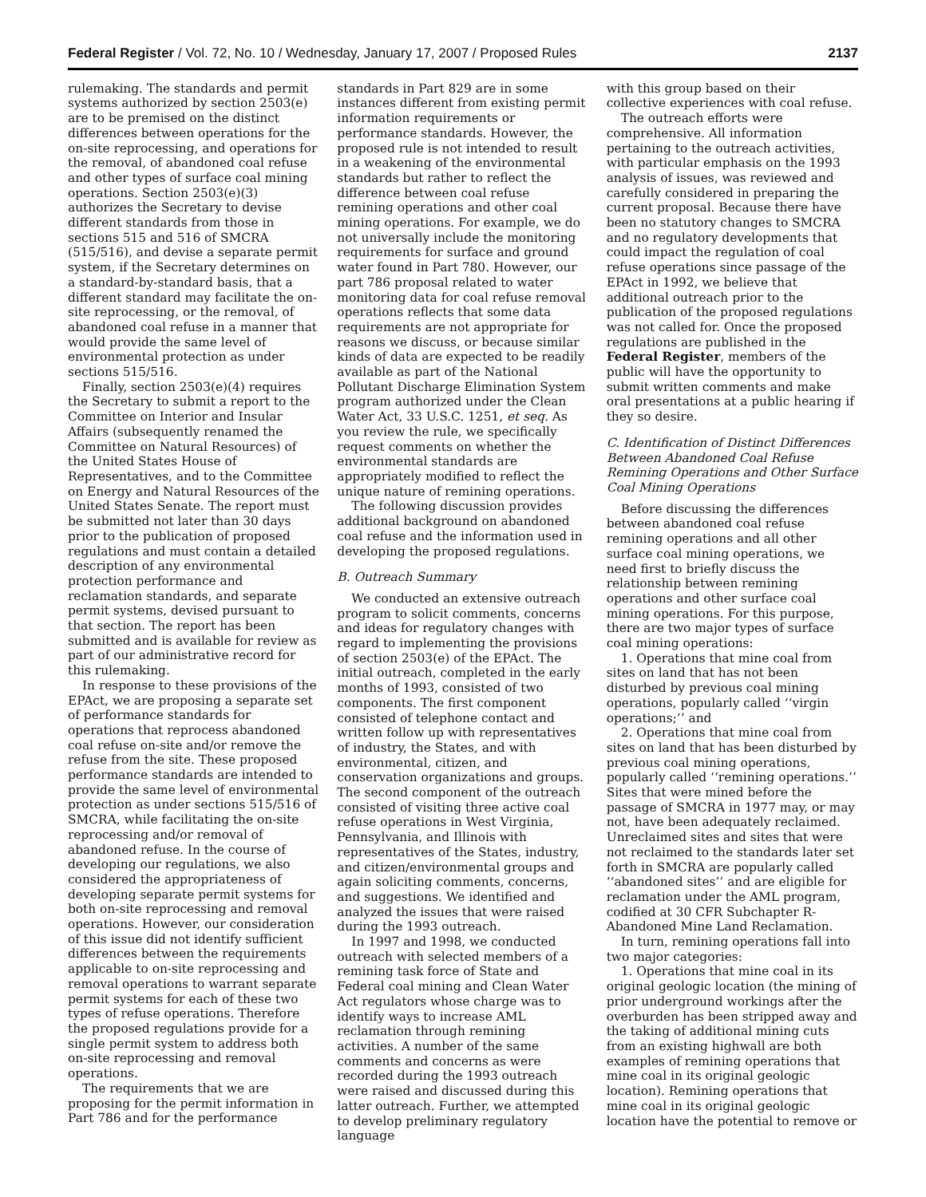Federal Register / Vol. 72, No. 10 / Wednesday, January 17, 2007 / Proposed Rules 2137
rulemaking. The standards and permit systems authorized by section 2503(e) are to be premised on the distinct differences between operations for the on-site reprocessing, and operations for the removal, of abandoned coal refuse and other types of surface coal mining operations. Section 2503(e)(3) authorizes the Secretary to devise different standards from those in sections 515 and 516 of SMCRA (515/516), and devise a separate permit system, if the Secretary determines on a standard-by-standard basis, that a different standard may facilitate the on-site reprocessing, or the removal, of abandoned coal refuse in a manner that would provide the same level of environmental protection as under sections 515/516.
Finally, section 2503(e)(4) requires the Secretary to submit a report to the Committee on Interior and Insular Affairs (subsequently renamed the Committee on Natural Resources) of the United States House of Representatives, and to the Committee on Energy and Natural Resources of the United States Senate. The report must be submitted not later than 30 days prior to the publication of proposed regulations and must contain a detailed description of any environmental protection performance and reclamation standards, and separate permit systems, devised pursuant to that section. The report has been submitted and is available for review as part of our administrative record for this rulemaking.
In response to these provisions of the EPAct, we are proposing a separate set of performance standards for operations that reprocess abandoned coal refuse on-site and/or remove the refuse from the site. These proposed performance standards are intended to provide the same level of environmental protection as under sections 515/516 of SMCRA, while facilitating the on-site reprocessing and/or removal of abandoned refuse. In the course of developing our regulations, we also considered the appropriateness of developing separate permit systems for both on-site reprocessing and removal operations. However, our consideration of this issue did not identify sufficient differences between the requirements applicable to on-site reprocessing and removal operations to warrant separate permit systems for each of these two types of refuse operations. Therefore the proposed regulations provide for a single permit system to address both on-site reprocessing and removal operations.
The requirements that we are proposing for the permit information in Part 786 and for the performance
standards in Part 829 are in some instances different from existing permit information requirements or performance standards. However, the proposed rule is not intended to result in a weakening of the environmental standards but rather to reflect the difference between coal refuse remining operations and other coal mining operations. For example, we do not universally include the monitoring requirements for surface and ground water found in Part 780. However, our part 786 proposal related to water monitoring data for coal refuse removal operations reflects that some data requirements are not appropriate for reasons we discuss, or because similar kinds of data are expected to be readily available as part of the National Pollutant Discharge Elimination System program authorized under the Clean Water Act, 33 U.S.C. 1251, et seq. As you review the rule, we specifically request comments on whether the environmental standards are appropriately modified to reflect the unique nature of remining operations.
The following discussion provides additional background on abandoned coal refuse and the information used in developing the proposed regulations.
B. Outreach Summary
We conducted an extensive outreach program to solicit comments, concerns and ideas for regulatory changes with regard to implementing the provisions of section 2503(e) of the EPAct. The initial outreach, completed in the early months of 1993, consisted of two components. The first component consisted of telephone contact and written follow up with representatives of industry, the States, and with environmental, citizen, and conservation organizations and groups. The second component of the outreach consisted of visiting three active coal refuse operations in West Virginia, Pennsylvania, and Illinois with representatives of the States, industry, and citizen/environmental groups and again soliciting comments, concerns, and suggestions. We identified and analyzed the issues that were raised during the 1993 outreach.
In 1997 and 1998, we conducted outreach with selected members of a remining task force of State and Federal coal mining and Clean Water Act regulators whose charge was to identify ways to increase AML reclamation through remining activities. A number of the same comments and concerns as were recorded during the 1993 outreach were raised and discussed during this latter outreach. Further, we attempted to develop preliminary regulatory language
with this group based on their collective experiences with coal refuse.
The outreach efforts were comprehensive. All information pertaining to the outreach activities, with particular emphasis on the 1993 analysis of issues, was reviewed and carefully considered in preparing the current proposal. Because there have been no statutory changes to SMCRA and no regulatory developments that could impact the regulation of coal refuse operations since passage of the EPAct in 1992, we believe that additional outreach prior to the publication of the proposed regulations was not called for. Once the proposed regulations are published in the Federal Register, members of the public will have the opportunity to submit written comments and make oral presentations at a public hearing if they so desire.
C. Identification of Distinct Differences Between Abandoned Coal Refuse Remining Operations and Other Surface Coal Mining Operations
Before discussing the differences between abandoned coal refuse remining operations and all other surface coal mining operations, we need first to briefly discuss the relationship between remining operations and other surface coal mining operations. For this purpose, there are two major types of surface coal mining operations:
1. Operations that mine coal from sites on land that has not been disturbed by previous coal mining operations, popularly called ‘‘virgin operations;’’ and
2. Operations that mine coal from sites on land that has been disturbed by previous coal mining operations, popularly called ‘‘remining operations.’’ Sites that were mined before the passage of SMCRA in 1977 may, or may not, have been adequately reclaimed. Unreclaimed sites and sites that were not reclaimed to the standards later set forth in SMCRA are popularly called ‘‘abandoned sites’’ and are eligible for reclamation under the AML program, codified at 30 CFR Subchapter R-Abandoned Mine Land Reclamation.
In turn, remining operations fall into two major categories:
1. Operations that mine coal in its original geologic location (the mining of prior underground workings after the overburden has been stripped away and the taking of additional mining cuts from an existing highwall are both examples of remining operations that mine coal in its original geologic location). Remining operations that mine coal in its original geologic location have the potential to remove or